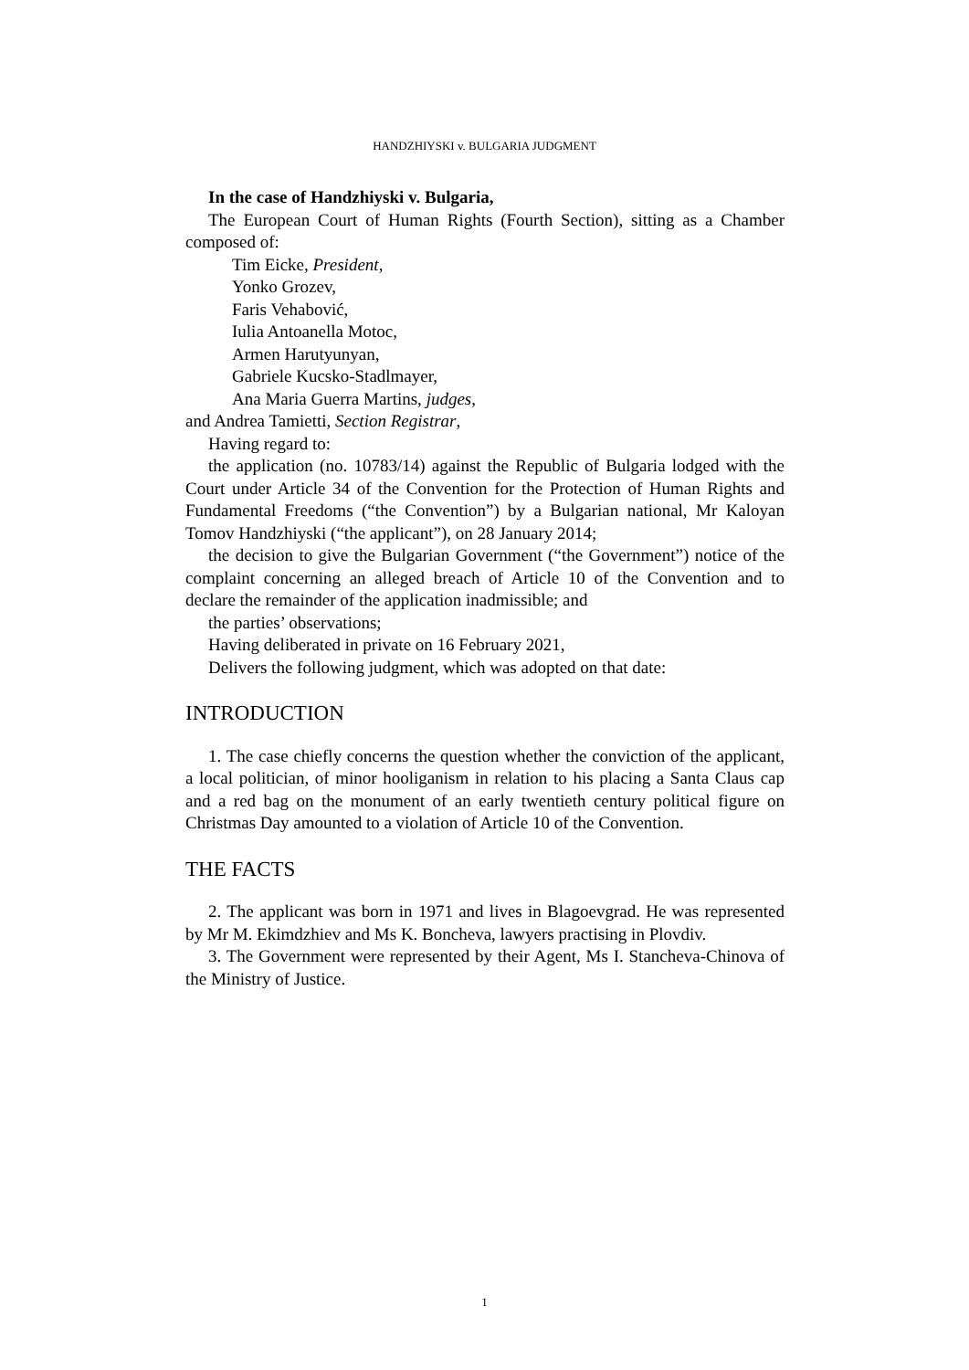HANDZHIYSKI v. BULGARIA JUDGMENT
In the case of Handzhiyski v. Bulgaria,
The European Court of Human Rights (Fourth Section), sitting as a Chamber composed of:
Tim Eicke, President,
Yonko Grozev,
Faris Vehabović,
Iulia Antoanella Motoc,
Armen Harutyunyan,
Gabriele Kucsko-Stadlmayer,
Ana Maria Guerra Martins, judges,
and Andrea Tamietti, Section Registrar,
Having regard to:
the application (no. 10783/14) against the Republic of Bulgaria lodged with the Court under Article 34 of the Convention for the Protection of Human Rights and Fundamental Freedoms (“the Convention”) by a Bulgarian national, Mr Kaloyan Tomov Handzhiyski (“the applicant”), on 28 January 2014;
the decision to give the Bulgarian Government (“the Government”) notice of the complaint concerning an alleged breach of Article 10 of the Convention and to declare the remainder of the application inadmissible; and
the parties’ observations;
Having deliberated in private on 16 February 2021,
Delivers the following judgment, which was adopted on that date:
INTRODUCTION
1. The case chiefly concerns the question whether the conviction of the applicant, a local politician, of minor hooliganism in relation to his placing a Santa Claus cap and a red bag on the monument of an early twentieth century political figure on Christmas Day amounted to a violation of Article 10 of the Convention.
THE FACTS
2. The applicant was born in 1971 and lives in Blagoevgrad. He was represented by Mr M. Ekimdzhiev and Ms K. Boncheva, lawyers practising in Plovdiv.
3. The Government were represented by their Agent, Ms I. Stancheva-Chinova of the Ministry of Justice.
1